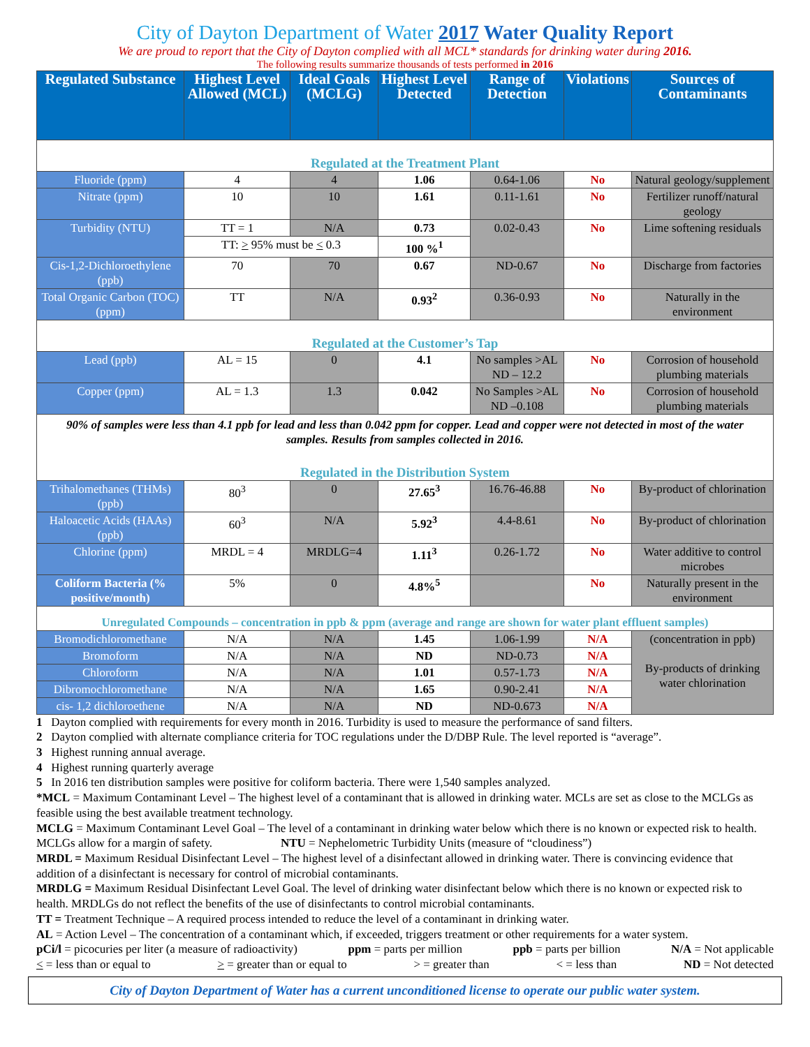City of Dayton Department of Water 2017 Water Quality Report
We are proud to report that the City of Dayton complied with all MCL* standards for drinking water during 2016.
The following results summarize thousands of tests performed in 2016
| Regulated Substance | Highest Level Allowed (MCL) | Ideal Goals (MCLG) | Highest Level Detected | Range of Detection | Violations | Sources of Contaminants |
| --- | --- | --- | --- | --- | --- | --- |
| Regulated at the Treatment Plant | | | | | | |
| Fluoride (ppm) | 4 | 4 | 1.06 | 0.64-1.06 | No | Natural geology/supplement |
| Nitrate (ppm) | 10 | 10 | 1.61 | 0.11-1.61 | No | Fertilizer runoff/natural geology |
| Turbidity (NTU) | TT = 1 | N/A | 0.73 | 0.02-0.43 | No | Lime softening residuals |
| | TT: > 95% must be < 0.3 | | 100 %<sup>1</sup> | | | |
| Cis-1,2-Dichloroethylene (ppb) | 70 | 70 | 0.67 | ND-0.67 | No | Discharge from factories |
| Total Organic Carbon (TOC) (ppm) | TT | N/A | 0.93<sup>2</sup> | 0.36-0.93 | No | Naturally in the environment |
| Regulated at the Customer’s Tap | | | | | | |
| Lead (ppb) | AL = 15 | 0 | 4.1 | No samples >AL ND – 12.2 | No | Corrosion of household plumbing materials |
| Copper (ppm) | AL = 1.3 | 1.3 | 0.042 | No Samples >AL ND –0.108 | No | Corrosion of household plumbing materials |
| 90% of samples were less than 4.1 ppb for lead and less than 0.042 ppm for copper. Lead and copper were not detected in most of the water samples. Results from samples collected in 2016. | | | | | | |
| Regulated in the Distribution System | | | | | | |
| Trihalomethanes (THMs) (ppb) | 80<sup>3</sup> | 0 | 27.65<sup>3</sup> | 16.76-46.88 | No | By-product of chlorination |
| Haloacetic Acids (HAAs) (ppb) | 60<sup>3</sup> | N/A | 5.92<sup>3</sup> | 4.4-8.61 | No | By-product of chlorination |
| Chlorine (ppm) | MRDL = 4 | MRDLG=4 | 1.11<sup>3</sup> | 0.26-1.72 | No | Water additive to control microbes |
| Coliform Bacteria (% positive/month) | 5% | 0 | 4.8%<sup>5</sup> | | No | Naturally present in the environment |
| Unregulated Compounds – concentration in ppb & ppm (average and range are shown for water plant effluent samples) | | | | | | |
| Bromodichloromethane | N/A | N/A | 1.45 | 1.06-1.99 | N/A | (concentration in ppb) By-products of drinking water chlorination |
| Bromoform | N/A | N/A | ND | ND-0.73 | N/A | |
| Chloroform | N/A | N/A | 1.01 | 0.57-1.73 | N/A | |
| Dibromochloromethane | N/A | N/A | 1.65 | 0.90-2.41 | N/A | |
| cis- 1,2 dichloroethene | N/A | N/A | ND | ND-0.673 | N/A | |
1 Dayton complied with requirements for every month in 2016. Turbidity is used to measure the performance of sand filters.
2 Dayton complied with alternate compliance criteria for TOC regulations under the D/DBP Rule. The level reported is “average”.
3 Highest running annual average.
4 Highest running quarterly average
5 In 2016 ten distribution samples were positive for coliform bacteria. There were 1,540 samples analyzed.
*MCL = Maximum Contaminant Level – The highest level of a contaminant that is allowed in drinking water. MCLs are set as close to the MCLGs as feasible using the best available treatment technology.
MCLG = Maximum Contaminant Level Goal – The level of a contaminant in drinking water below which there is no known or expected risk to health. MCLGs allow for a margin of safety. NTU = Nephelometric Turbidity Units (measure of “cloudiness”)
MRDL = Maximum Residual Disinfectant Level – The highest level of a disinfectant allowed in drinking water. There is convincing evidence that addition of a disinfectant is necessary for control of microbial contaminants.
MRDLG = Maximum Residual Disinfectant Level Goal. The level of drinking water disinfectant below which there is no known or expected risk to health. MRDLGs do not reflect the benefits of the use of disinfectants to control microbial contaminants.
TT = Treatment Technique – A required process intended to reduce the level of a contaminant in drinking water.
AL = Action Level – The concentration of a contaminant which, if exceeded, triggers treatment or other requirements for a water system.
pCi/l = picocuries per liter (a measure of radioactivity) ppm = parts per million ppb = parts per billion N/A = Not applicable
< = less than or equal to > = greater than or equal to > = greater than < = less than ND = Not detected
City of Dayton Department of Water has a current unconditioned license to operate our public water system.